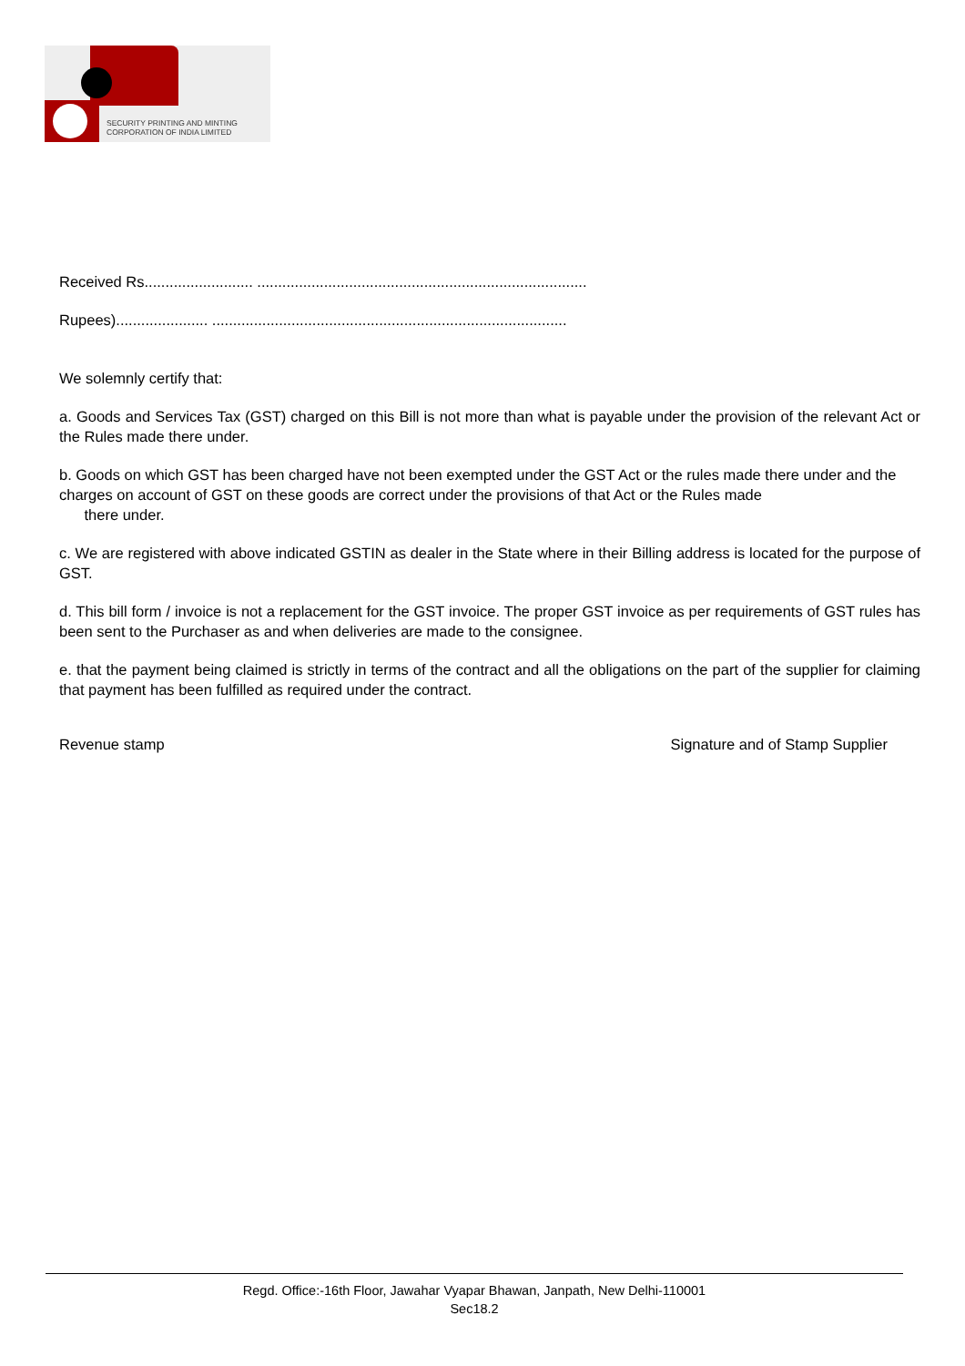SECURITY PRINTING AND MINTING
CORPORATION OF INDIA LIMITED
Received Rs.......................... ...............................................................................
Rupees)...................... .....................................................................................
We solemnly certify that:
a. Goods and Services Tax (GST) charged on this Bill is not more than what is payable under the provision of the relevant Act or the Rules made there under.
b. Goods on which GST has been charged have not been exempted under the GST Act or the rules made there under and the charges on account of GST on these goods are correct under the provisions of that Act or the Rules made
there under.
c. We are registered with above indicated GSTIN as dealer in the State where in their Billing address is located for the purpose of GST.
d. This bill form / invoice is not a replacement for the GST invoice. The proper GST invoice as per requirements of GST rules has been sent to the Purchaser as and when deliveries are made to the consignee.
e. that the payment being claimed is strictly in terms of the contract and all the obligations on the part of the supplier for claiming that payment has been fulfilled as required under the contract.
Revenue stamp Signature and of Stamp Supplier
Regd. Office:-16th Floor, Jawahar Vyapar Bhawan, Janpath, New Delhi-110001
Sec18.2